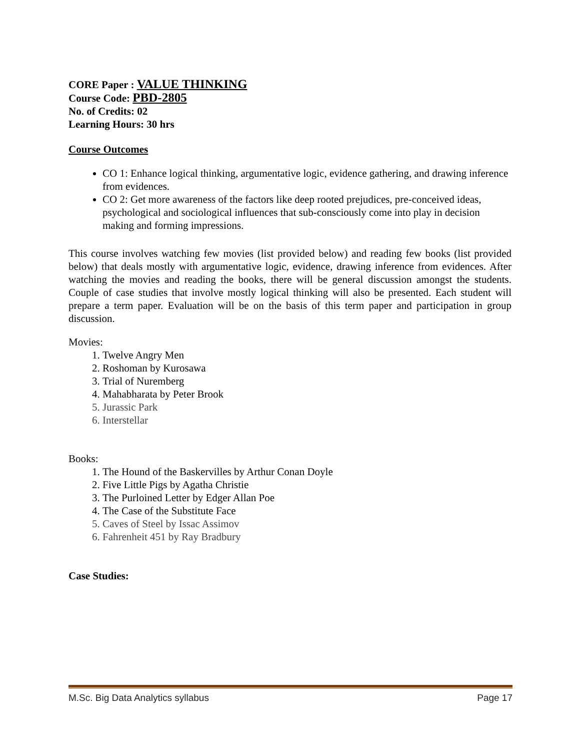CORE Paper : VALUE THINKING
Course Code: PBD-2805
No. of Credits: 02
Learning Hours: 30 hrs
Course Outcomes
CO 1: Enhance logical thinking, argumentative logic, evidence gathering, and drawing inference from evidences.
CO 2: Get more awareness of the factors like deep rooted prejudices, pre-conceived ideas, psychological and sociological influences that sub-consciously come into play in decision making and forming impressions.
This course involves watching few movies (list provided below) and reading few books (list provided below) that deals mostly with argumentative logic, evidence, drawing inference from evidences. After watching the movies and reading the books, there will be general discussion amongst the students. Couple of case studies that involve mostly logical thinking will also be presented. Each student will prepare a term paper. Evaluation will be on the basis of this term paper and participation in group discussion.
Movies:
1. Twelve Angry Men
2. Roshoman by Kurosawa
3. Trial of Nuremberg
4. Mahabharata by Peter Brook
5. Jurassic Park
6. Interstellar
Books:
1. The Hound of the Baskervilles by Arthur Conan Doyle
2. Five Little Pigs by Agatha Christie
3. The Purloined Letter by Edger Allan Poe
4. The Case of the Substitute Face
5. Caves of Steel by Issac Assimov
6. Fahrenheit 451 by Ray Bradbury
Case Studies:
M.Sc. Big Data Analytics syllabus Page 17